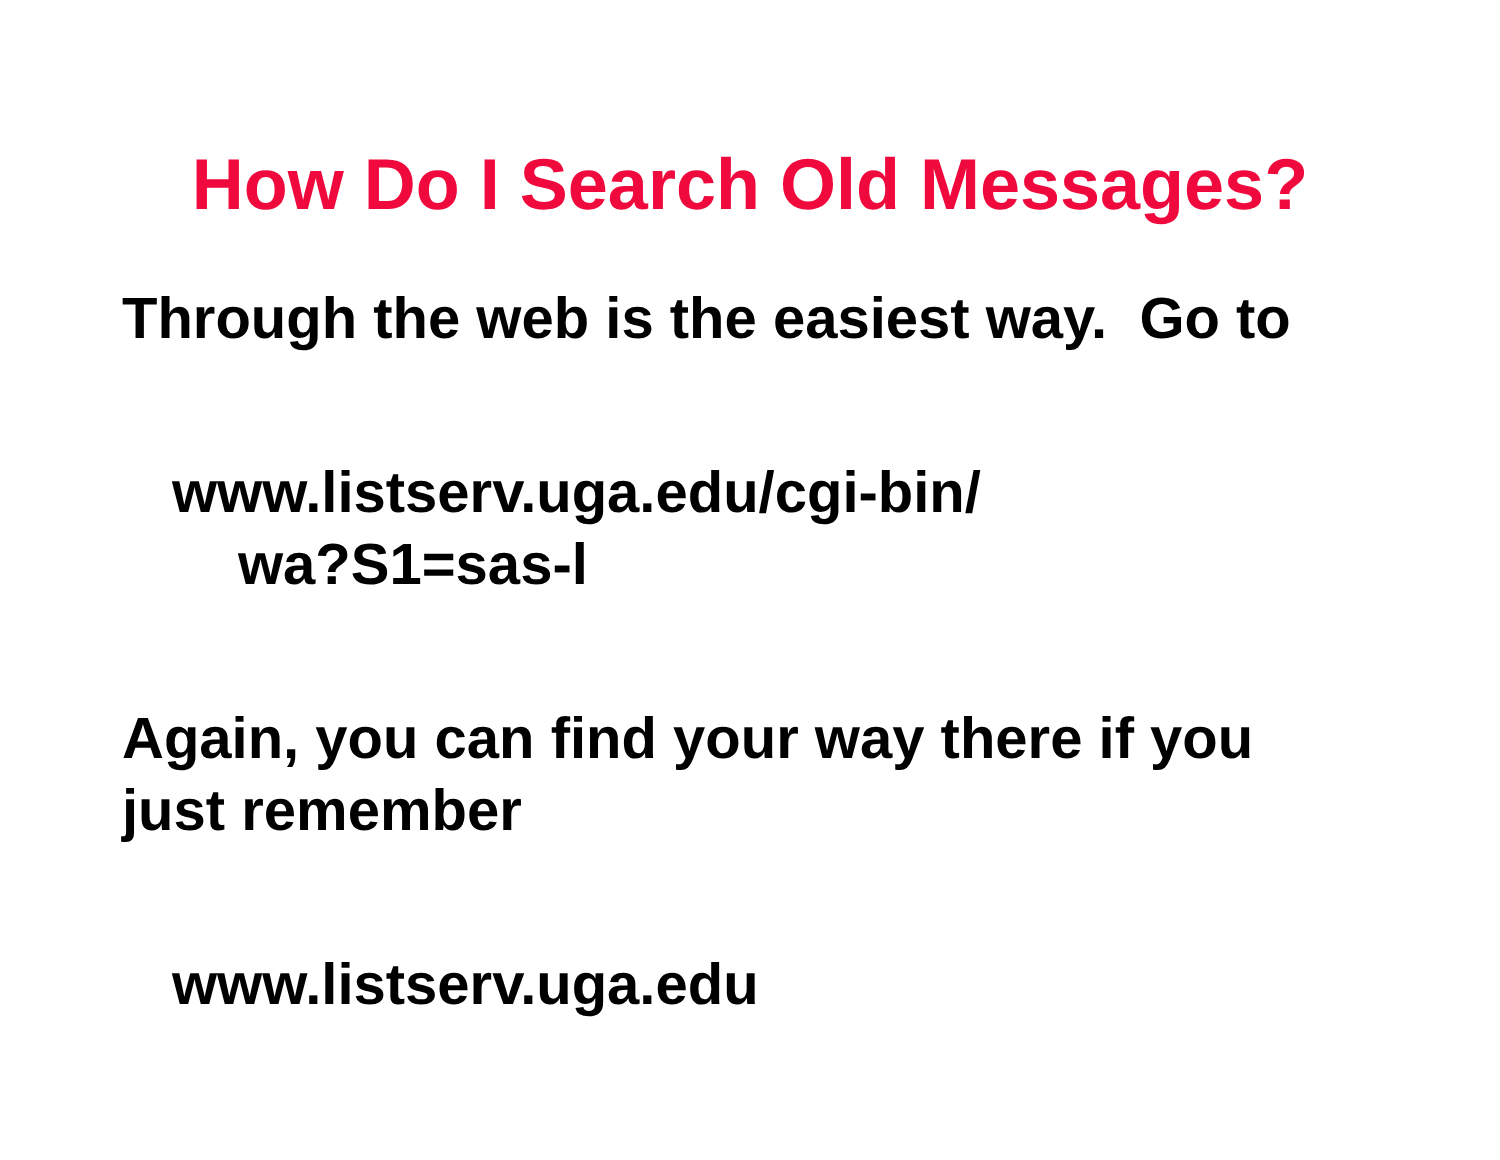How Do I Search Old Messages?
Through the web is the easiest way. Go to
www.listserv.uga.edu/cgi-bin/
wa?S1=sas-l
Again, you can find your way there if you
just remember
www.listserv.uga.edu